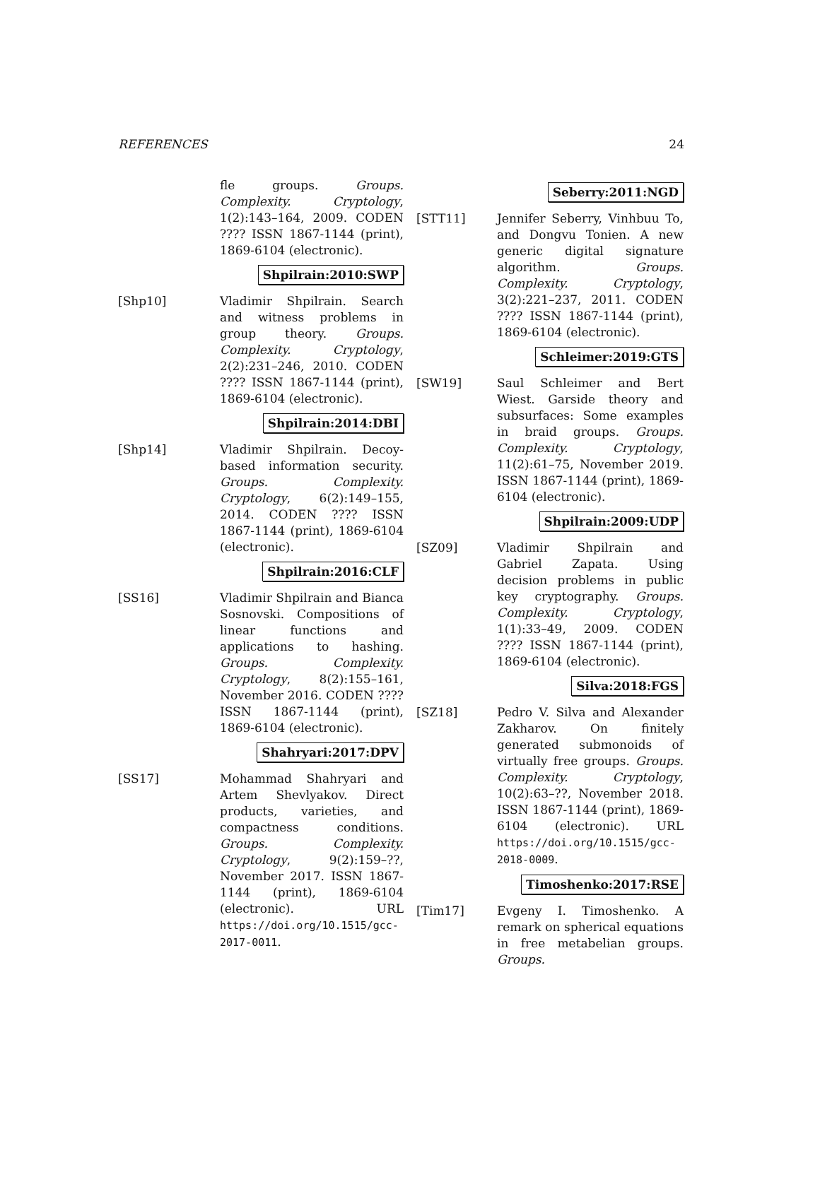REFERENCES 24
fle groups. Groups. Complexity. Cryptology, 1(2):143–164, 2009. CODEN ???? ISSN 1867-1144 (print), 1869-6104 (electronic).
Shpilrain:2010:SWP
[Shp10] Vladimir Shpilrain. Search and witness problems in group theory. Groups. Complexity. Cryptology, 2(2):231–246, 2010. CODEN ???? ISSN 1867-1144 (print), 1869-6104 (electronic).
Shpilrain:2014:DBI
[Shp14] Vladimir Shpilrain. Decoy-based information security. Groups. Complexity. Cryptology, 6(2):149–155, 2014. CODEN ???? ISSN 1867-1144 (print), 1869-6104 (electronic).
Shpilrain:2016:CLF
[SS16] Vladimir Shpilrain and Bianca Sosnovski. Compositions of linear functions and applications to hashing. Groups. Complexity. Cryptology, 8(2):155–161, November 2016. CODEN ???? ISSN 1867-1144 (print), 1869-6104 (electronic).
Shahryari:2017:DPV
[SS17] Mohammad Shahryari and Artem Shevlyakov. Direct products, varieties, and compactness conditions. Groups. Complexity. Cryptology, 9(2):159–??, November 2017. ISSN 1867-1144 (print), 1869-6104 (electronic). URL https://doi.org/10.1515/gcc-2017-0011.
Seberry:2011:NGD
[STT11] Jennifer Seberry, Vinhbuu To, and Dongvu Tonien. A new generic digital signature algorithm. Groups. Complexity. Cryptology, 3(2):221–237, 2011. CODEN ???? ISSN 1867-1144 (print), 1869-6104 (electronic).
Schleimer:2019:GTS
[SW19] Saul Schleimer and Bert Wiest. Garside theory and subsurfaces: Some examples in braid groups. Groups. Complexity. Cryptology, 11(2):61–75, November 2019. ISSN 1867-1144 (print), 1869-6104 (electronic).
Shpilrain:2009:UDP
[SZ09] Vladimir Shpilrain and Gabriel Zapata. Using decision problems in public key cryptography. Groups. Complexity. Cryptology, 1(1):33–49, 2009. CODEN ???? ISSN 1867-1144 (print), 1869-6104 (electronic).
Silva:2018:FGS
[SZ18] Pedro V. Silva and Alexander Zakharov. On finitely generated submonoids of virtually free groups. Groups. Complexity. Cryptology, 10(2):63–??, November 2018. ISSN 1867-1144 (print), 1869-6104 (electronic). URL https://doi.org/10.1515/gcc-2018-0009.
Timoshenko:2017:RSE
[Tim17] Evgeny I. Timoshenko. A remark on spherical equations in free metabelian groups. Groups.